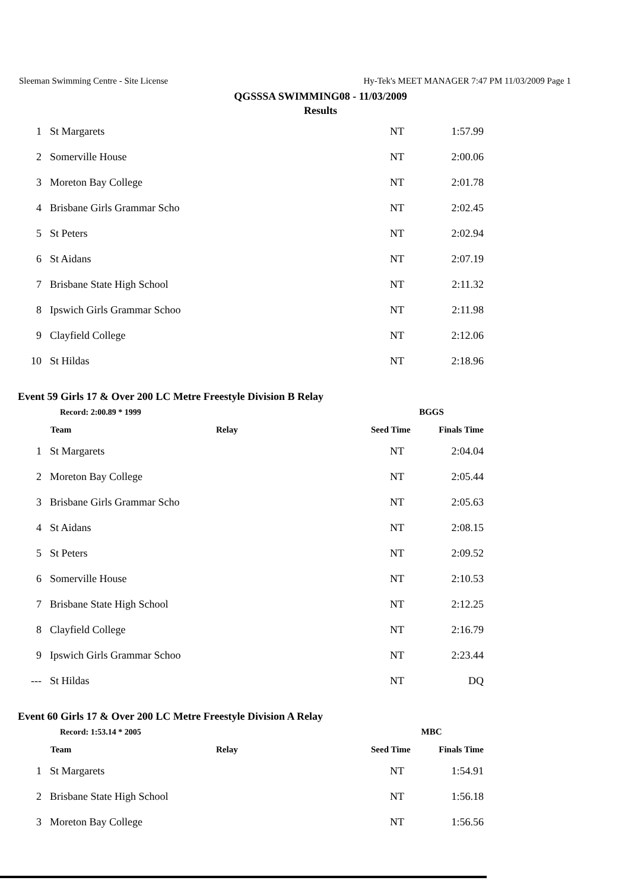Sleeman Swimming Centre - Site License Hy-Tek's MEET MANAGER 7:47 PM 11/03/2009 Page 1
QGSSSA SWIMMING08 - 11/03/2009
Results
| 1 | St Margarets | NT | 1:57.99 |
| 2 | Somerville House | NT | 2:00.06 |
| 3 | Moreton Bay College | NT | 2:01.78 |
| 4 | Brisbane Girls Grammar Scho | NT | 2:02.45 |
| 5 | St Peters | NT | 2:02.94 |
| 6 | St Aidans | NT | 2:07.19 |
| 7 | Brisbane State High School | NT | 2:11.32 |
| 8 | Ipswich Girls Grammar Schoo | NT | 2:11.98 |
| 9 | Clayfield College | NT | 2:12.06 |
| 10 | St Hildas | NT | 2:18.96 |
Event 59 Girls 17 & Over 200 LC Metre Freestyle Division B Relay
| Record: 2:00.89 * 1999 | | BGGS | |
| --- | --- | --- | --- |
| | Team Relay | Seed Time | Finals Time |
| 1 | St Margarets | NT | 2:04.04 |
| 2 | Moreton Bay College | NT | 2:05.44 |
| 3 | Brisbane Girls Grammar Scho | NT | 2:05.63 |
| 4 | St Aidans | NT | 2:08.15 |
| 5 | St Peters | NT | 2:09.52 |
| 6 | Somerville House | NT | 2:10.53 |
| 7 | Brisbane State High School | NT | 2:12.25 |
| 8 | Clayfield College | NT | 2:16.79 |
| 9 | Ipswich Girls Grammar Schoo | NT | 2:23.44 |
| --- | St Hildas | NT | DQ |
Event 60 Girls 17 & Over 200 LC Metre Freestyle Division A Relay
| Record: 1:53.14 * 2005 | | MBC | |
| --- | --- | --- | --- |
| | Team Relay | Seed Time | Finals Time |
| 1 | St Margarets | NT | 1:54.91 |
| 2 | Brisbane State High School | NT | 1:56.18 |
| 3 | Moreton Bay College | NT | 1:56.56 |